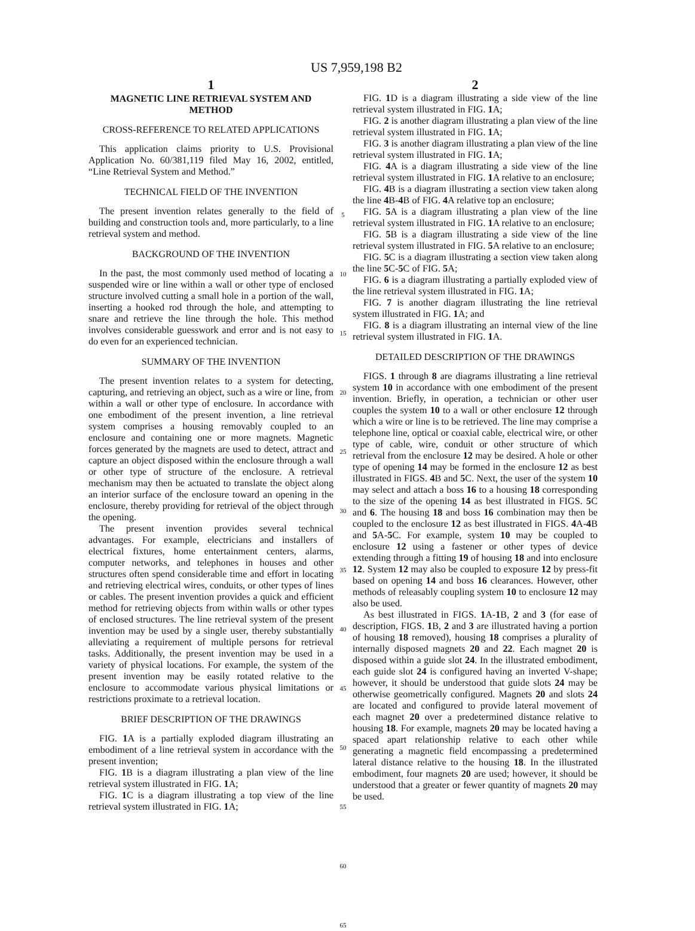US 7,959,198 B2
1
MAGNETIC LINE RETRIEVAL SYSTEM AND METHOD
CROSS-REFERENCE TO RELATED APPLICATIONS
This application claims priority to U.S. Provisional Application No. 60/381,119 filed May 16, 2002, entitled, “Line Retrieval System and Method.”
TECHNICAL FIELD OF THE INVENTION
The present invention relates generally to the field of building and construction tools and, more particularly, to a line retrieval system and method.
BACKGROUND OF THE INVENTION
In the past, the most commonly used method of locating a suspended wire or line within a wall or other type of enclosed structure involved cutting a small hole in a portion of the wall, inserting a hooked rod through the hole, and attempting to snare and retrieve the line through the hole. This method involves considerable guesswork and error and is not easy to do even for an experienced technician.
SUMMARY OF THE INVENTION
The present invention relates to a system for detecting, capturing, and retrieving an object, such as a wire or line, from within a wall or other type of enclosure. In accordance with one embodiment of the present invention, a line retrieval system comprises a housing removably coupled to an enclosure and containing one or more magnets. Magnetic forces generated by the magnets are used to detect, attract and capture an object disposed within the enclosure through a wall or other type of structure of the enclosure. A retrieval mechanism may then be actuated to translate the object along an interior surface of the enclosure toward an opening in the enclosure, thereby providing for retrieval of the object through the opening.
The present invention provides several technical advantages. For example, electricians and installers of electrical fixtures, home entertainment centers, alarms, computer networks, and telephones in houses and other structures often spend considerable time and effort in locating and retrieving electrical wires, conduits, or other types of lines or cables. The present invention provides a quick and efficient method for retrieving objects from within walls or other types of enclosed structures. The line retrieval system of the present invention may be used by a single user, thereby substantially alleviating a requirement of multiple persons for retrieval tasks. Additionally, the present invention may be used in a variety of physical locations. For example, the system of the present invention may be easily rotated relative to the enclosure to accommodate various physical limitations or restrictions proximate to a retrieval location.
BRIEF DESCRIPTION OF THE DRAWINGS
FIG. 1 A is a partially exploded diagram illustrating an embodiment of a line retrieval system in accordance with the present invention;
FIG. 1 B is a diagram illustrating a plan view of the line retrieval system illustrated in FIG. 1 A;
FIG. 1 C is a diagram illustrating a top view of the line retrieval system illustrated in FIG. 1 A;
5
10
15
20
25
30
35
40
45
50
55
60
65
2
FIG. 1 D is a diagram illustrating a side view of the line retrieval system illustrated in FIG. 1 A;
FIG. 2 is another diagram illustrating a plan view of the line retrieval system illustrated in FIG. 1 A;
FIG. 3 is another diagram illustrating a plan view of the line retrieval system illustrated in FIG. 1 A;
FIG. 4 A is a diagram illustrating a side view of the line retrieval system illustrated in FIG. 1 A relative to an enclosure;
FIG. 4 B is a diagram illustrating a section view taken along the line 4 B-4 B of FIG. 4 A relative top an enclosure;
FIG. 5 A is a diagram illustrating a plan view of the line retrieval system illustrated in FIG. 1 A relative to an enclosure;
FIG. 5 B is a diagram illustrating a side view of the line retrieval system illustrated in FIG. 5 A relative to an enclosure;
FIG. 5 C is a diagram illustrating a section view taken along the line 5 C-5 C of FIG. 5 A;
FIG. 6 is a diagram illustrating a partially exploded view of the line retrieval system illustrated in FIG. 1 A;
FIG. 7 is another diagram illustrating the line retrieval system illustrated in FIG. 1 A; and
FIG. 8 is a diagram illustrating an internal view of the line retrieval system illustrated in FIG. 1 A.
DETAILED DESCRIPTION OF THE DRAWINGS
FIGS. 1 through 8 are diagrams illustrating a line retrieval system 10 in accordance with one embodiment of the present invention. Briefly, in operation, a technician or other user couples the system 10 to a wall or other enclosure 12 through which a wire or line is to be retrieved. The line may comprise a telephone line, optical or coaxial cable, electrical wire, or other type of cable, wire, conduit or other structure of which retrieval from the enclosure 12 may be desired. A hole or other type of opening 14 may be formed in the enclosure 12 as best illustrated in FIGS. 4 B and 5 C. Next, the user of the system 10 may select and attach a boss 16 to a housing 18 corresponding to the size of the opening 14 as best illustrated in FIGS. 5 C and 6. The housing 18 and boss 16 combination may then be coupled to the enclosure 12 as best illustrated in FIGS. 4 A-4 B and 5 A-5 C. For example, system 10 may be coupled to enclosure 12 using a fastener or other types of device extending through a fitting 19 of housing 18 and into enclosure 12. System 12 may also be coupled to exposure 12 by press-fit based on opening 14 and boss 16 clearances. However, other methods of releasably coupling system 10 to enclosure 12 may also be used.
As best illustrated in FIGS. 1 A-1 B, 2 and 3 (for ease of description, FIGS. 1 B, 2 and 3 are illustrated having a portion of housing 18 removed), housing 18 comprises a plurality of internally disposed magnets 20 and 22. Each magnet 20 is disposed within a guide slot 24. In the illustrated embodiment, each guide slot 24 is configured having an inverted V-shape; however, it should be understood that guide slots 24 may be otherwise geometrically configured. Magnets 20 and slots 24 are located and configured to provide lateral movement of each magnet 20 over a predetermined distance relative to housing 18. For example, magnets 20 may be located having a spaced apart relationship relative to each other while generating a magnetic field encompassing a predetermined lateral distance relative to the housing 18. In the illustrated embodiment, four magnets 20 are used; however, it should be understood that a greater or fewer quantity of magnets 20 may be used.